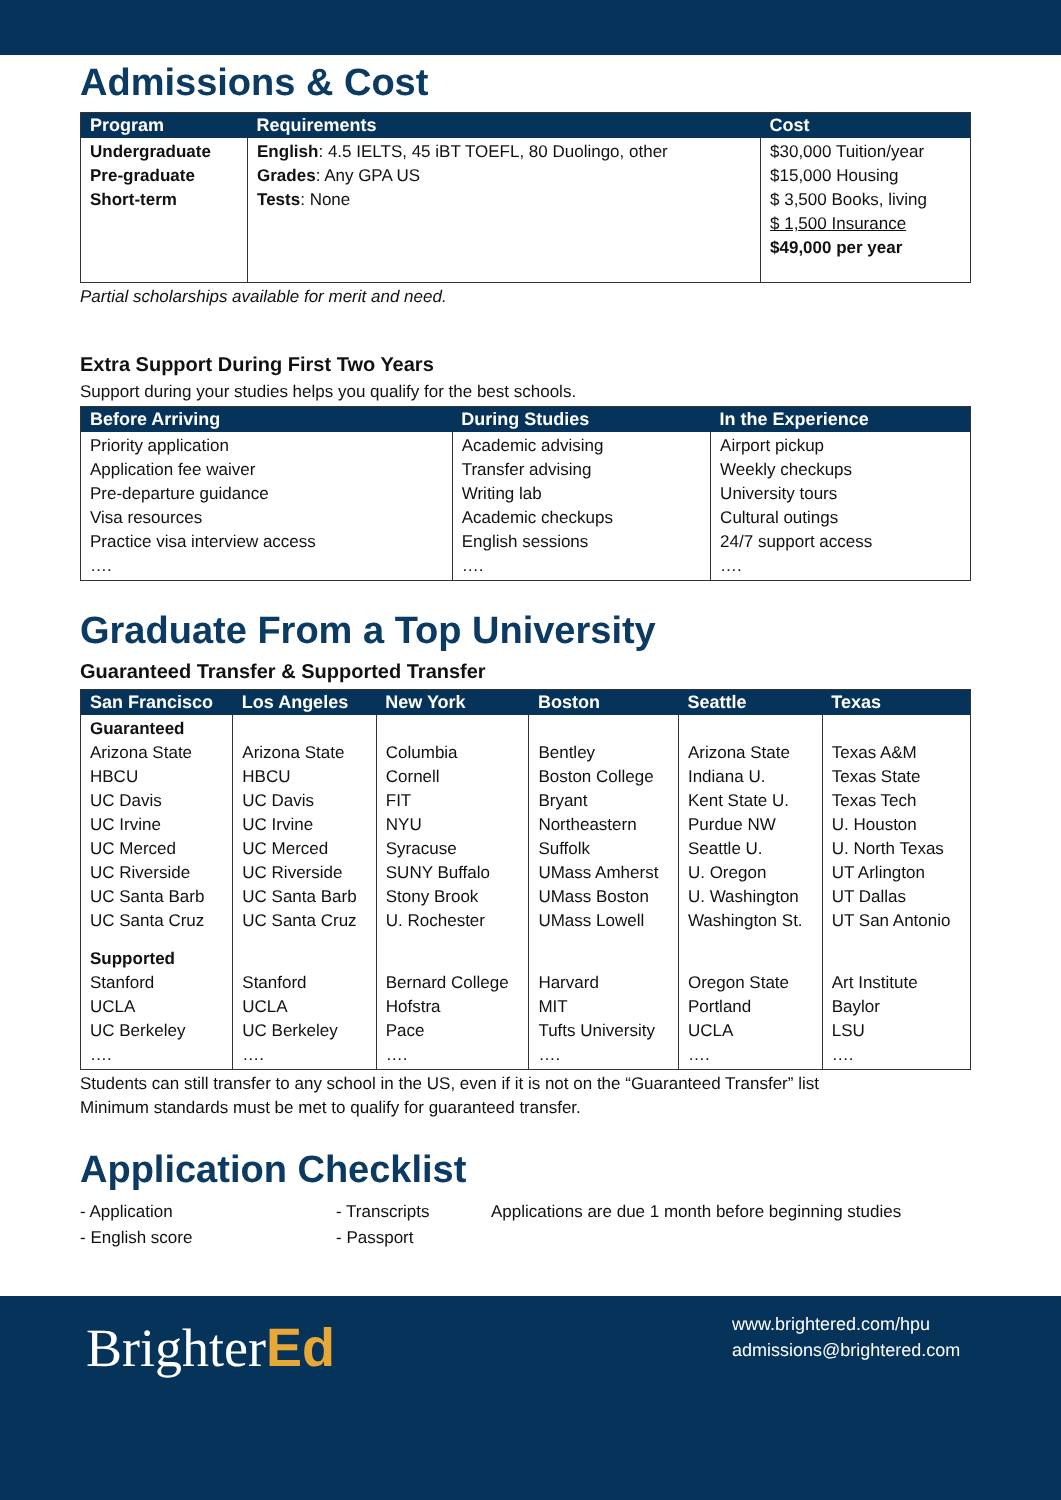Admissions & Cost
| Program | Requirements | Cost |
| --- | --- | --- |
| Undergraduate Pre-graduate Short-term | English : 4.5 IELTS, 45 iBT TOEFL, 80 Duolingo, other Grades : Any GPA US Tests : None | $30,000 Tuition/year $15,000 Housing $ 3,500 Books, living $ 1,500 Insurance $49,000 per year |
Partial scholarships available for merit and need.
Extra Support During First Two Years
Support during your studies helps you qualify for the best schools.
| Before Arriving | During Studies | In the Experience |
| --- | --- | --- |
| Priority application Application fee waiver Pre-departure guidance Visa resources Practice visa interview access …. | Academic advising Transfer advising Writing lab Academic checkups English sessions …. | Airport pickup Weekly checkups University tours Cultural outings 24/7 support access …. |
Graduate From a Top University
Guaranteed Transfer & Supported Transfer
| San Francisco | Los Angeles | New York | Boston | Seattle | Texas |
| --- | --- | --- | --- | --- | --- |
| Guaranteed Arizona State HBCU UC Davis UC Irvine UC Merced UC Riverside UC Santa Barb UC Santa Cruz | Arizona State HBCU UC Davis UC Irvine UC Merced UC Riverside UC Santa Barb UC Santa Cruz | Columbia Cornell FIT NYU Syracuse SUNY Buffalo Stony Brook U. Rochester | Bentley Boston College Bryant Northeastern Suffolk UMass Amherst UMass Boston UMass Lowell | Arizona State Indiana U. Kent State U. Purdue NW Seattle U. U. Oregon U. Washington Washington St. | Texas A&M Texas State Texas Tech U. Houston U. North Texas UT Arlington UT Dallas UT San Antonio |
| Supported Stanford UCLA UC Berkeley …. | Stanford UCLA UC Berkeley …. | Bernard College Hofstra Pace …. | Harvard MIT Tufts University …. | Oregon State Portland UCLA …. | Art Institute Baylor LSU …. |
Students can still transfer to any school in the US, even if it is not on the “Guaranteed Transfer” list
Minimum standards must be met to qualify for guaranteed transfer.
Application Checklist
- Application
- English score
- Transcripts
- Passport
Applications are due 1 month before beginning studies
BrighterEd
www.brightered.com/hpu
admissions@brightered.com